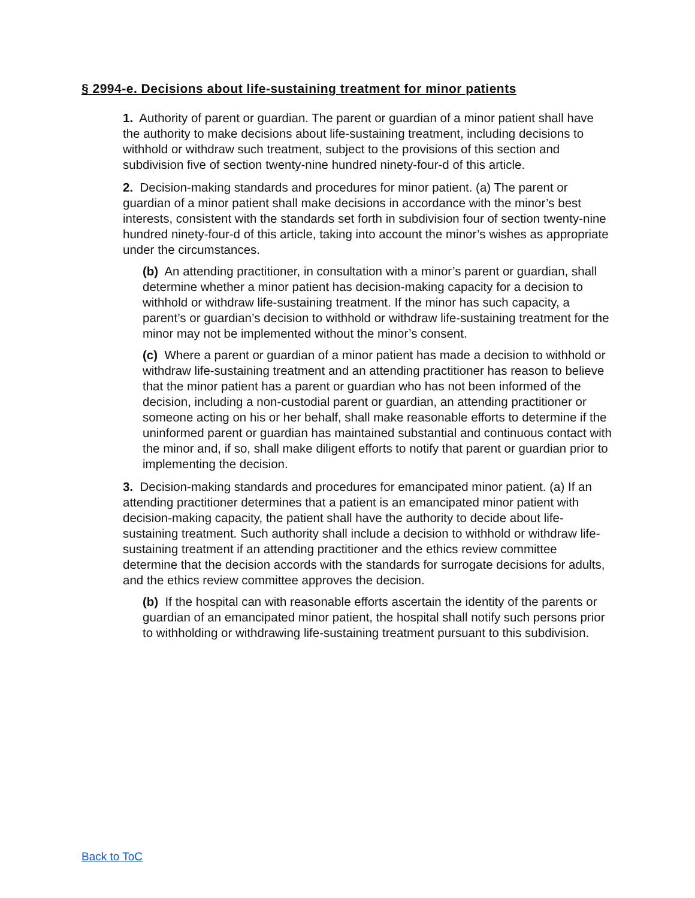§ 2994-e. Decisions about life-sustaining treatment for minor patients
1. Authority of parent or guardian. The parent or guardian of a minor patient shall have the authority to make decisions about life-sustaining treatment, including decisions to withhold or withdraw such treatment, subject to the provisions of this section and subdivision five of section twenty-nine hundred ninety-four-d of this article.
2. Decision-making standards and procedures for minor patient. (a) The parent or guardian of a minor patient shall make decisions in accordance with the minor’s best interests, consistent with the standards set forth in subdivision four of section twenty-nine hundred ninety-four-d of this article, taking into account the minor’s wishes as appropriate under the circumstances.
(b) An attending practitioner, in consultation with a minor’s parent or guardian, shall determine whether a minor patient has decision-making capacity for a decision to withhold or withdraw life-sustaining treatment. If the minor has such capacity, a parent’s or guardian’s decision to withhold or withdraw life-sustaining treatment for the minor may not be implemented without the minor’s consent.
(c) Where a parent or guardian of a minor patient has made a decision to withhold or withdraw life-sustaining treatment and an attending practitioner has reason to believe that the minor patient has a parent or guardian who has not been informed of the decision, including a non-custodial parent or guardian, an attending practitioner or someone acting on his or her behalf, shall make reasonable efforts to determine if the uninformed parent or guardian has maintained substantial and continuous contact with the minor and, if so, shall make diligent efforts to notify that parent or guardian prior to implementing the decision.
3. Decision-making standards and procedures for emancipated minor patient. (a) If an attending practitioner determines that a patient is an emancipated minor patient with decision-making capacity, the patient shall have the authority to decide about life-sustaining treatment. Such authority shall include a decision to withhold or withdraw life-sustaining treatment if an attending practitioner and the ethics review committee determine that the decision accords with the standards for surrogate decisions for adults, and the ethics review committee approves the decision.
(b) If the hospital can with reasonable efforts ascertain the identity of the parents or guardian of an emancipated minor patient, the hospital shall notify such persons prior to withholding or withdrawing life-sustaining treatment pursuant to this subdivision.
Back to ToC